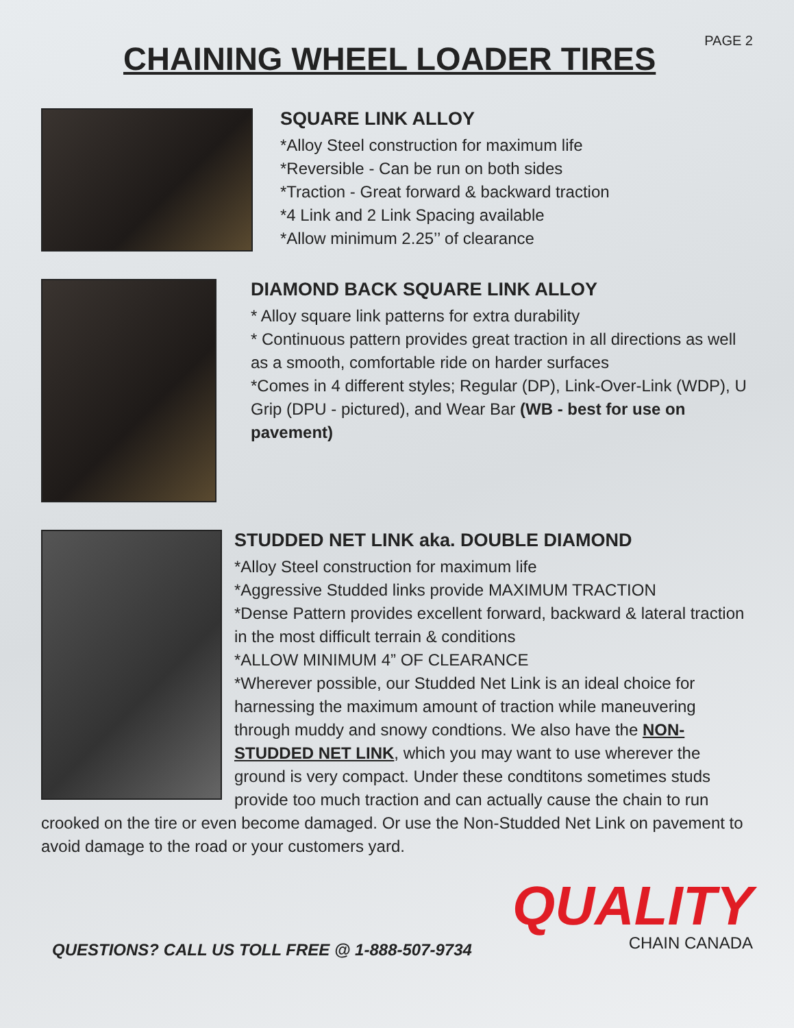CHAINING WHEEL LOADER TIRES
PAGE 2
SQUARE LINK ALLOY
*Alloy Steel construction for maximum life
*Reversible - Can be run on both sides
*Traction - Great forward & backward traction
*4 Link and 2 Link Spacing available
*Allow minimum 2.25’’ of clearance
DIAMOND BACK SQUARE LINK ALLOY
* Alloy square link patterns for extra durability
* Continuous pattern provides great traction in all directions as well as a smooth, comfortable ride on harder surfaces
*Comes in 4 different styles; Regular (DP), Link-Over-Link (WDP), U Grip (DPU - pictured), and Wear Bar (WB - best for use on pavement)
STUDDED NET LINK aka. DOUBLE DIAMOND
*Alloy Steel construction for maximum life
*Aggressive Studded links provide MAXIMUM TRACTION
*Dense Pattern provides excellent forward, backward & lateral traction in the most difficult terrain & conditions
*ALLOW MINIMUM 4” OF CLEARANCE
*Wherever possible, our Studded Net Link is an ideal choice for harnessing the maximum amount of traction while maneuvering through muddy and snowy condtions. We also have the NON-STUDDED NET LINK, which you may want to use wherever the ground is very compact. Under these condtitons sometimes studs provide too much traction and can actually cause the chain to run crooked on the tire or even become damaged. Or use the Non-Studded Net Link on pavement to avoid damage to the road or your customers yard.
QUESTIONS? CALL US TOLL FREE @ 1-888-507-9734
QUALITY
CHAIN CANADA